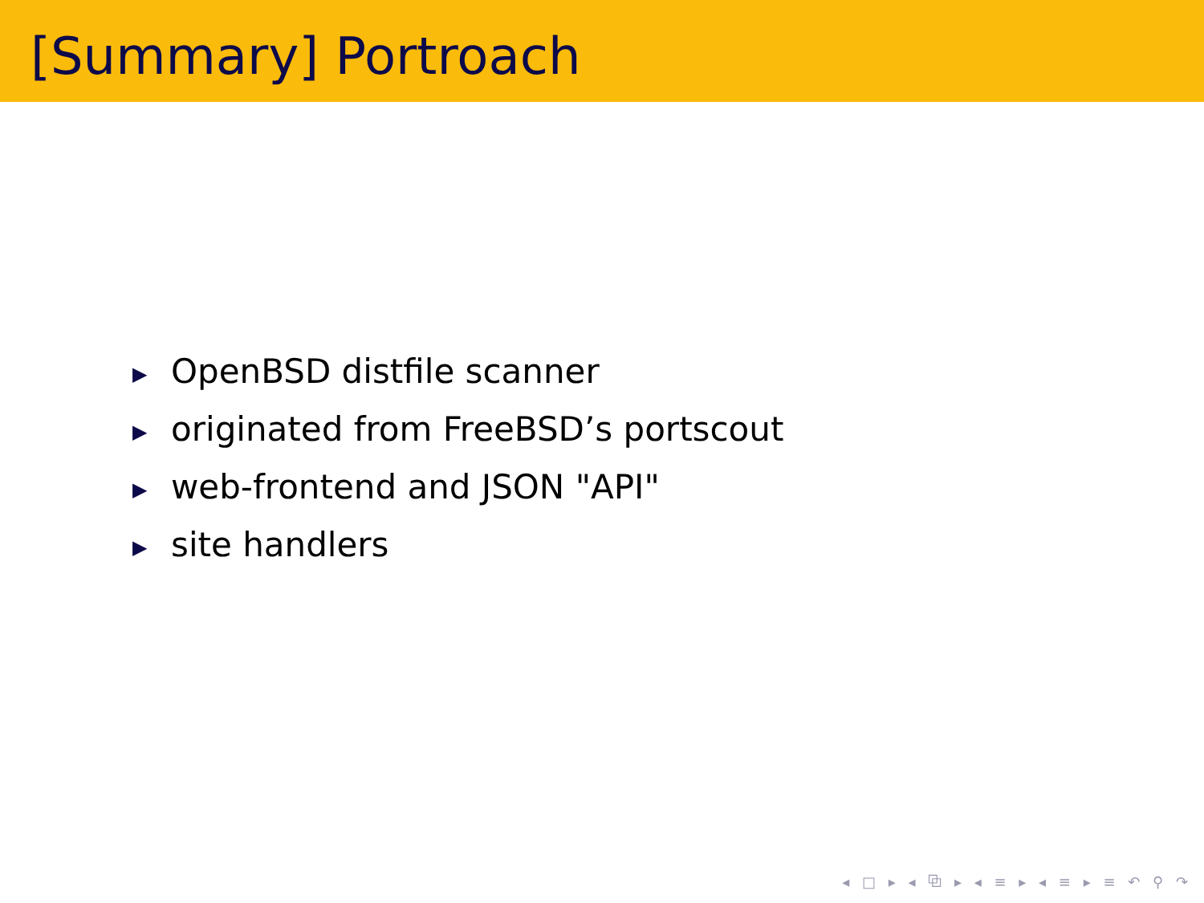[Summary] Portroach
▶ OpenBSD distfile scanner
▶ originated from FreeBSD’s portscout
▶ web-frontend and JSON "API"
▶ site handlers
◂ □ ▸ ◂ ⧉ ▸ ◂ ≡ ▸ ◂ ≡ ▸ ≡ ↶ ⚲ ↷